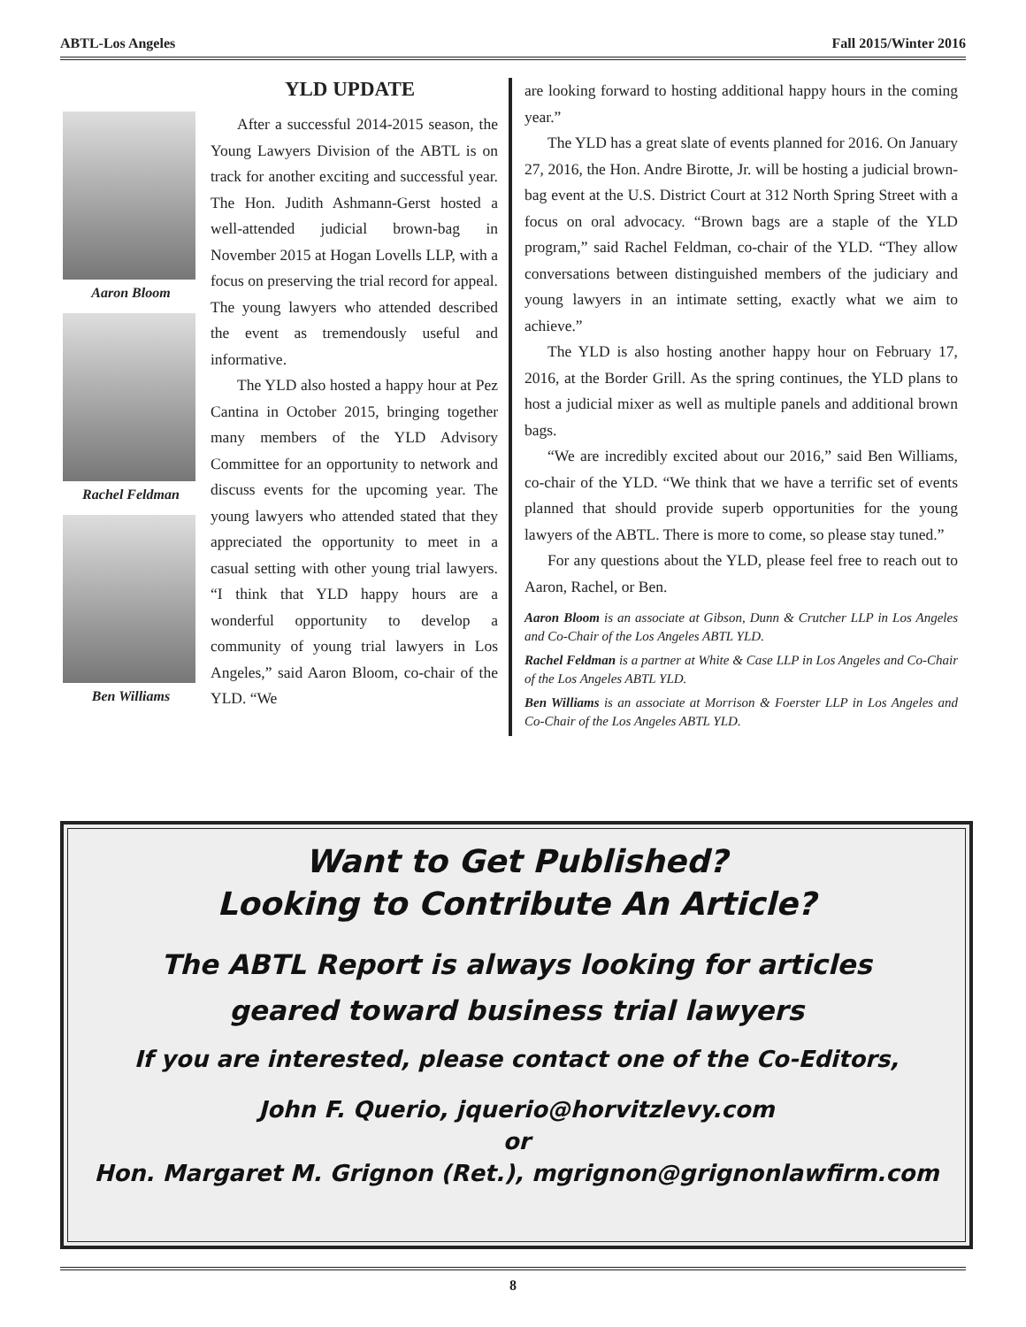ABTL-Los Angeles Fall 2015/Winter 2016
YLD UPDATE
Aaron Bloom
Rachel Feldman
Ben Williams
After a successful 2014-2015 season, the Young Lawyers Division of the ABTL is on track for another exciting and successful year. The Hon. Judith Ashmann-Gerst hosted a well-attended judicial brown-bag in November 2015 at Hogan Lovells LLP, with a focus on preserving the trial record for appeal. The young lawyers who attended described the event as tremendously useful and informative.
The YLD also hosted a happy hour at Pez Cantina in October 2015, bringing together many members of the YLD Advisory Committee for an opportunity to network and discuss events for the upcoming year. The young lawyers who attended stated that they appreciated the opportunity to meet in a casual setting with other young trial lawyers. “I think that YLD happy hours are a wonderful opportunity to develop a community of young trial lawyers in Los Angeles,” said Aaron Bloom, co-chair of the YLD. “We
are looking forward to hosting additional happy hours in the coming year.”
The YLD has a great slate of events planned for 2016. On January 27, 2016, the Hon. Andre Birotte, Jr. will be hosting a judicial brown-bag event at the U.S. District Court at 312 North Spring Street with a focus on oral advocacy. “Brown bags are a staple of the YLD program,” said Rachel Feldman, co-chair of the YLD. “They allow conversations between distinguished members of the judiciary and young lawyers in an intimate setting, exactly what we aim to achieve.”
The YLD is also hosting another happy hour on February 17, 2016, at the Border Grill. As the spring continues, the YLD plans to host a judicial mixer as well as multiple panels and additional brown bags.
“We are incredibly excited about our 2016,” said Ben Williams, co-chair of the YLD. “We think that we have a terrific set of events planned that should provide superb opportunities for the young lawyers of the ABTL. There is more to come, so please stay tuned.”
For any questions about the YLD, please feel free to reach out to Aaron, Rachel, or Ben.
Aaron Bloom is an associate at Gibson, Dunn & Crutcher LLP in Los Angeles and Co-Chair of the Los Angeles ABTL YLD.
Rachel Feldman is a partner at White & Case LLP in Los Angeles and Co-Chair of the Los Angeles ABTL YLD.
Ben Williams is an associate at Morrison & Foerster LLP in Los Angeles and Co-Chair of the Los Angeles ABTL YLD.
Want to Get Published?
Looking to Contribute An Article?
The ABTL Report is always looking for articles
geared toward business trial lawyers
If you are interested, please contact one of the Co-Editors,
John F. Querio, jquerio@horvitzlevy.com
or
Hon. Margaret M. Grignon (Ret.), mgrignon@grignonlawfirm.com
8